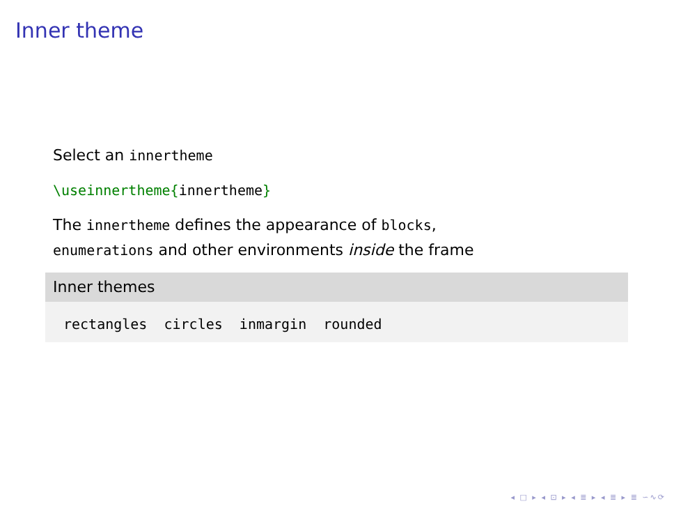Inner theme
Select an innertheme
\useinnertheme{innertheme}
The innertheme defines the appearance of blocks,
enumerations and other environments inside the frame
Inner themes
rectangles circles inmargin rounded
◂ □ ▸ ◂ ⊡ ▸ ◂ ≣ ▸ ◂ ≣ ▸ ≣ ∽∿⟳